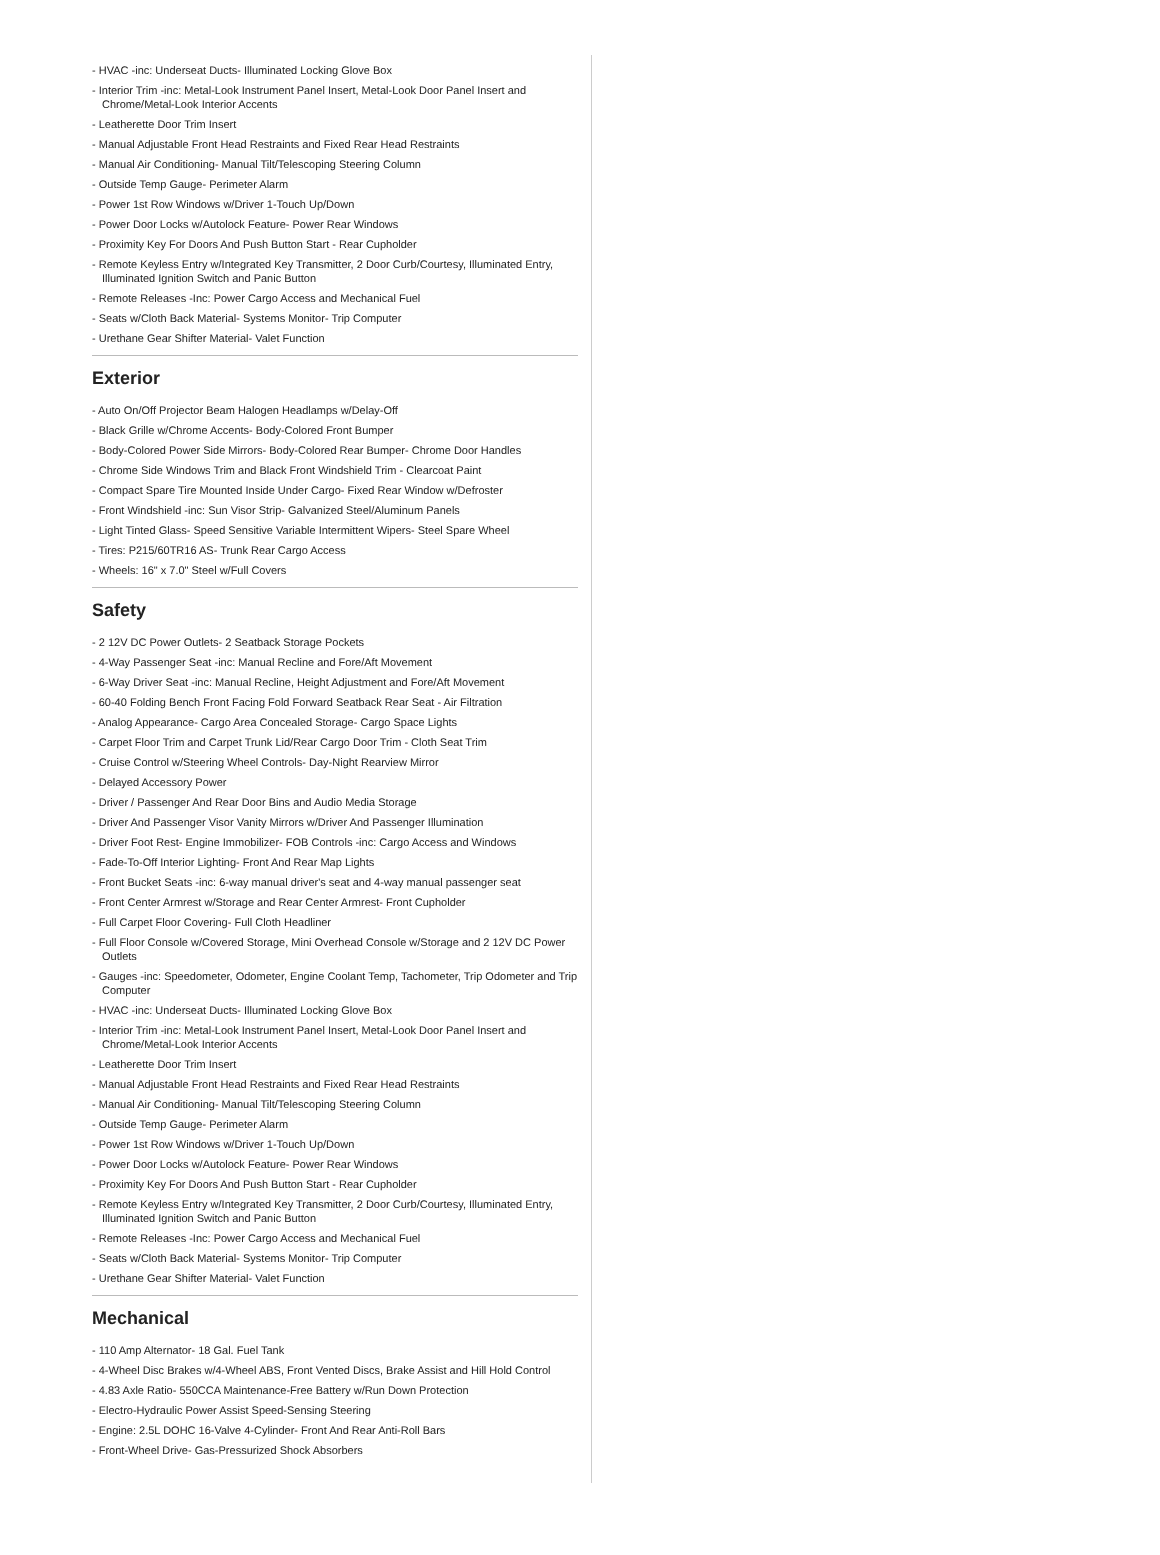- HVAC -inc: Underseat Ducts- Illuminated Locking Glove Box
- Interior Trim -inc: Metal-Look Instrument Panel Insert, Metal-Look Door Panel Insert and Chrome/Metal-Look Interior Accents
- Leatherette Door Trim Insert
- Manual Adjustable Front Head Restraints and Fixed Rear Head Restraints
- Manual Air Conditioning- Manual Tilt/Telescoping Steering Column
- Outside Temp Gauge- Perimeter Alarm
- Power 1st Row Windows w/Driver 1-Touch Up/Down
- Power Door Locks w/Autolock Feature- Power Rear Windows
- Proximity Key For Doors And Push Button Start - Rear Cupholder
- Remote Keyless Entry w/Integrated Key Transmitter, 2 Door Curb/Courtesy, Illuminated Entry, Illuminated Ignition Switch and Panic Button
- Remote Releases -Inc: Power Cargo Access and Mechanical Fuel
- Seats w/Cloth Back Material- Systems Monitor- Trip Computer
- Urethane Gear Shifter Material- Valet Function
Exterior
- Auto On/Off Projector Beam Halogen Headlamps w/Delay-Off
- Black Grille w/Chrome Accents- Body-Colored Front Bumper
- Body-Colored Power Side Mirrors- Body-Colored Rear Bumper- Chrome Door Handles
- Chrome Side Windows Trim and Black Front Windshield Trim - Clearcoat Paint
- Compact Spare Tire Mounted Inside Under Cargo- Fixed Rear Window w/Defroster
- Front Windshield -inc: Sun Visor Strip- Galvanized Steel/Aluminum Panels
- Light Tinted Glass- Speed Sensitive Variable Intermittent Wipers- Steel Spare Wheel
- Tires: P215/60TR16 AS- Trunk Rear Cargo Access
- Wheels: 16" x 7.0" Steel w/Full Covers
Safety
- 2 12V DC Power Outlets- 2 Seatback Storage Pockets
- 4-Way Passenger Seat -inc: Manual Recline and Fore/Aft Movement
- 6-Way Driver Seat -inc: Manual Recline, Height Adjustment and Fore/Aft Movement
- 60-40 Folding Bench Front Facing Fold Forward Seatback Rear Seat - Air Filtration
- Analog Appearance- Cargo Area Concealed Storage- Cargo Space Lights
- Carpet Floor Trim and Carpet Trunk Lid/Rear Cargo Door Trim - Cloth Seat Trim
- Cruise Control w/Steering Wheel Controls- Day-Night Rearview Mirror
- Delayed Accessory Power
- Driver / Passenger And Rear Door Bins and Audio Media Storage
- Driver And Passenger Visor Vanity Mirrors w/Driver And Passenger Illumination
- Driver Foot Rest- Engine Immobilizer- FOB Controls -inc: Cargo Access and Windows
- Fade-To-Off Interior Lighting- Front And Rear Map Lights
- Front Bucket Seats -inc: 6-way manual driver's seat and 4-way manual passenger seat
- Front Center Armrest w/Storage and Rear Center Armrest- Front Cupholder
- Full Carpet Floor Covering- Full Cloth Headliner
- Full Floor Console w/Covered Storage, Mini Overhead Console w/Storage and 2 12V DC Power Outlets
- Gauges -inc: Speedometer, Odometer, Engine Coolant Temp, Tachometer, Trip Odometer and Trip Computer
- HVAC -inc: Underseat Ducts- Illuminated Locking Glove Box
- Interior Trim -inc: Metal-Look Instrument Panel Insert, Metal-Look Door Panel Insert and Chrome/Metal-Look Interior Accents
- Leatherette Door Trim Insert
- Manual Adjustable Front Head Restraints and Fixed Rear Head Restraints
- Manual Air Conditioning- Manual Tilt/Telescoping Steering Column
- Outside Temp Gauge- Perimeter Alarm
- Power 1st Row Windows w/Driver 1-Touch Up/Down
- Power Door Locks w/Autolock Feature- Power Rear Windows
- Proximity Key For Doors And Push Button Start - Rear Cupholder
- Remote Keyless Entry w/Integrated Key Transmitter, 2 Door Curb/Courtesy, Illuminated Entry, Illuminated Ignition Switch and Panic Button
- Remote Releases -Inc: Power Cargo Access and Mechanical Fuel
- Seats w/Cloth Back Material- Systems Monitor- Trip Computer
- Urethane Gear Shifter Material- Valet Function
Mechanical
- 110 Amp Alternator- 18 Gal. Fuel Tank
- 4-Wheel Disc Brakes w/4-Wheel ABS, Front Vented Discs, Brake Assist and Hill Hold Control
- 4.83 Axle Ratio- 550CCA Maintenance-Free Battery w/Run Down Protection
- Electro-Hydraulic Power Assist Speed-Sensing Steering
- Engine: 2.5L DOHC 16-Valve 4-Cylinder- Front And Rear Anti-Roll Bars
- Front-Wheel Drive- Gas-Pressurized Shock Absorbers